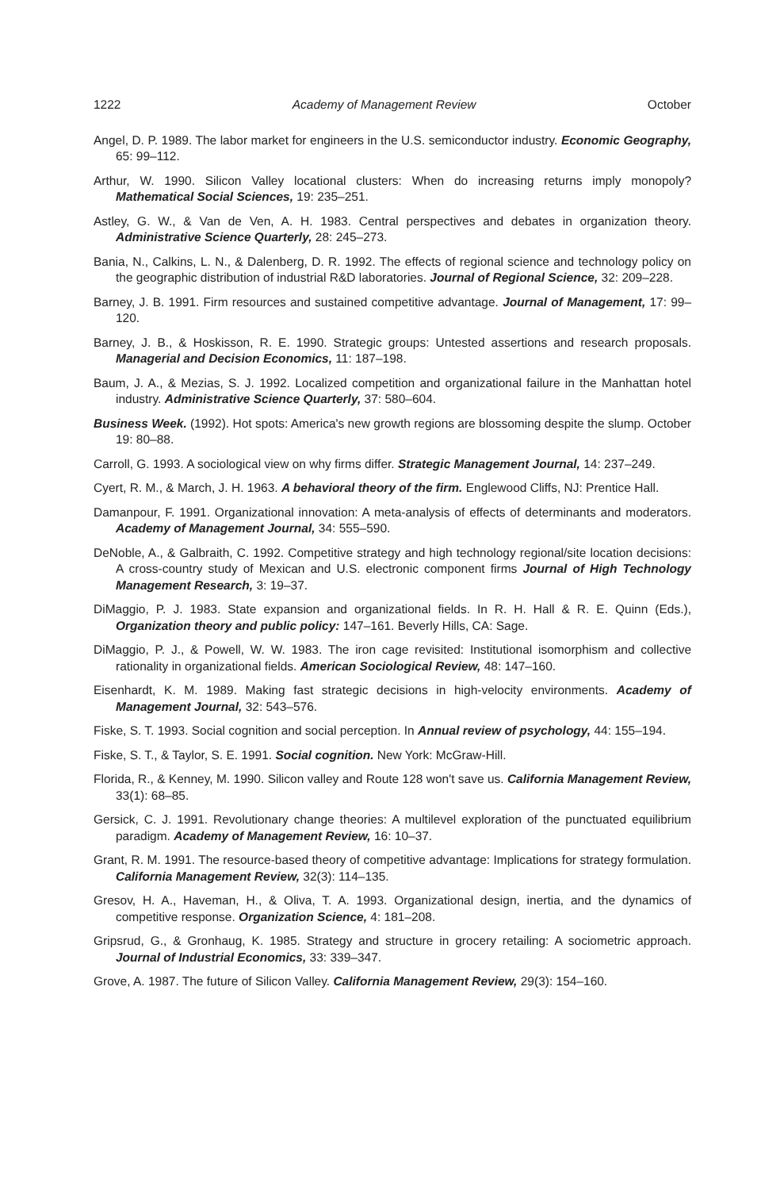1222 Academy of Management Review October
Angel, D. P. 1989. The labor market for engineers in the U.S. semiconductor industry. Economic Geography, 65: 99–112.
Arthur, W. 1990. Silicon Valley locational clusters: When do increasing returns imply monopoly? Mathematical Social Sciences, 19: 235–251.
Astley, G. W., & Van de Ven, A. H. 1983. Central perspectives and debates in organization theory. Administrative Science Quarterly, 28: 245–273.
Bania, N., Calkins, L. N., & Dalenberg, D. R. 1992. The effects of regional science and technology policy on the geographic distribution of industrial R&D laboratories. Journal of Regional Science, 32: 209–228.
Barney, J. B. 1991. Firm resources and sustained competitive advantage. Journal of Management, 17: 99–120.
Barney, J. B., & Hoskisson, R. E. 1990. Strategic groups: Untested assertions and research proposals. Managerial and Decision Economics, 11: 187–198.
Baum, J. A., & Mezias, S. J. 1992. Localized competition and organizational failure in the Manhattan hotel industry. Administrative Science Quarterly, 37: 580–604.
Business Week. (1992). Hot spots: America's new growth regions are blossoming despite the slump. October 19: 80–88.
Carroll, G. 1993. A sociological view on why firms differ. Strategic Management Journal, 14: 237–249.
Cyert, R. M., & March, J. H. 1963. A behavioral theory of the firm. Englewood Cliffs, NJ: Prentice Hall.
Damanpour, F. 1991. Organizational innovation: A meta-analysis of effects of determinants and moderators. Academy of Management Journal, 34: 555–590.
DeNoble, A., & Galbraith, C. 1992. Competitive strategy and high technology regional/site location decisions: A cross-country study of Mexican and U.S. electronic component firms Journal of High Technology Management Research, 3: 19–37.
DiMaggio, P. J. 1983. State expansion and organizational fields. In R. H. Hall & R. E. Quinn (Eds.), Organization theory and public policy: 147–161. Beverly Hills, CA: Sage.
DiMaggio, P. J., & Powell, W. W. 1983. The iron cage revisited: Institutional isomorphism and collective rationality in organizational fields. American Sociological Review, 48: 147–160.
Eisenhardt, K. M. 1989. Making fast strategic decisions in high-velocity environments. Academy of Management Journal, 32: 543–576.
Fiske, S. T. 1993. Social cognition and social perception. In Annual review of psychology, 44: 155–194.
Fiske, S. T., & Taylor, S. E. 1991. Social cognition. New York: McGraw-Hill.
Florida, R., & Kenney, M. 1990. Silicon valley and Route 128 won't save us. California Management Review, 33(1): 68–85.
Gersick, C. J. 1991. Revolutionary change theories: A multilevel exploration of the punctuated equilibrium paradigm. Academy of Management Review, 16: 10–37.
Grant, R. M. 1991. The resource-based theory of competitive advantage: Implications for strategy formulation. California Management Review, 32(3): 114–135.
Gresov, H. A., Haveman, H., & Oliva, T. A. 1993. Organizational design, inertia, and the dynamics of competitive response. Organization Science, 4: 181–208.
Gripsrud, G., & Gronhaug, K. 1985. Strategy and structure in grocery retailing: A sociometric approach. Journal of Industrial Economics, 33: 339–347.
Grove, A. 1987. The future of Silicon Valley. California Management Review, 29(3): 154–160.